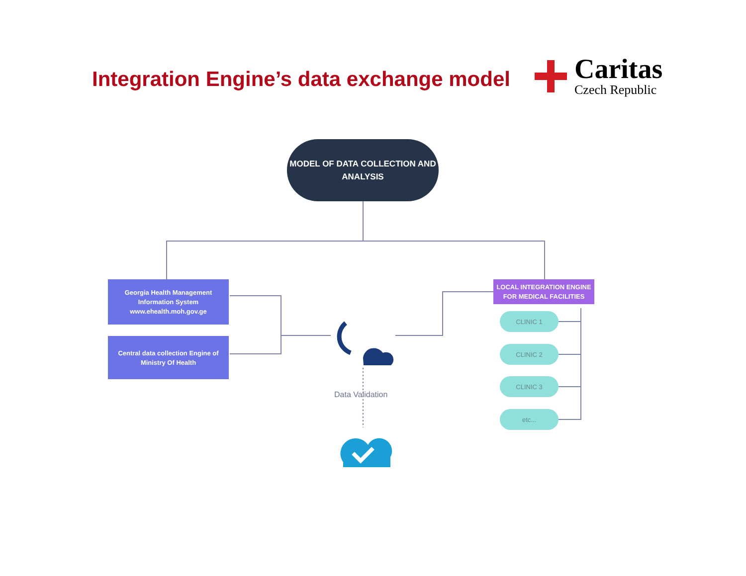Integration Engine’s data exchange model
Caritas
Czech Republic
MODEL OF DATA COLLECTION AND
ANALYSIS
Georgia Health Management
Information System
www.ehealth.moh.gov.ge
Central data collection Engine of
Ministry Of Health
LOCAL INTEGRATION ENGINE
FOR MEDICAL FACILITIES
CLINIC 1
CLINIC 2
CLINIC 3
etc...
Data Validation